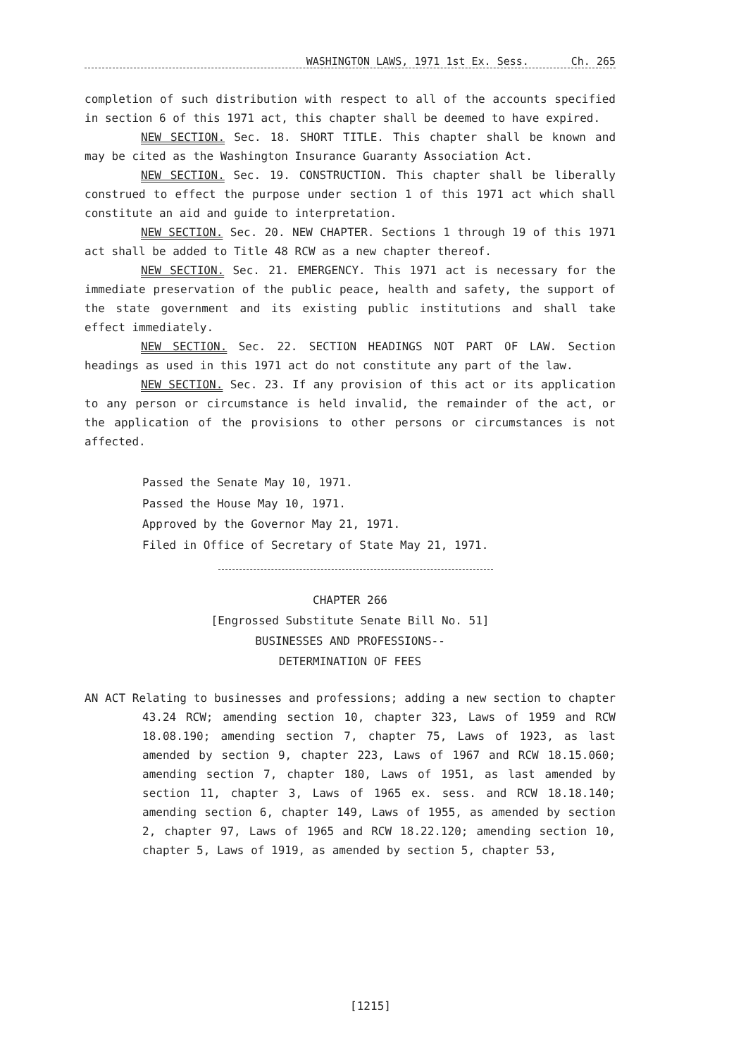WASHINGTON LAWS, 1971 1st Ex. Sess. Ch. 265
completion of such distribution with respect to all of the accounts specified in section 6 of this 1971 act, this chapter shall be deemed to have expired.
NEW SECTION. Sec. 18. SHORT TITLE. This chapter shall be known and may be cited as the Washington Insurance Guaranty Association Act.
NEW SECTION. Sec. 19. CONSTRUCTION. This chapter shall be liberally construed to effect the purpose under section 1 of this 1971 act which shall constitute an aid and guide to interpretation.
NEW SECTION. Sec. 20. NEW CHAPTER. Sections 1 through 19 of this 1971 act shall be added to Title 48 RCW as a new chapter thereof.
NEW SECTION. Sec. 21. EMERGENCY. This 1971 act is necessary for the immediate preservation of the public peace, health and safety, the support of the state government and its existing public institutions and shall take effect immediately.
NEW SECTION. Sec. 22. SECTION HEADINGS NOT PART OF LAW. Section headings as used in this 1971 act do not constitute any part of the law.
NEW SECTION. Sec. 23. If any provision of this act or its application to any person or circumstance is held invalid, the remainder of the act, or the application of the provisions to other persons or circumstances is not affected.
Passed the Senate May 10, 1971.
Passed the House May 10, 1971.
Approved by the Governor May 21, 1971.
Filed in Office of Secretary of State May 21, 1971.
CHAPTER 266
[Engrossed Substitute Senate Bill No. 51]
BUSINESSES AND PROFESSIONS--
DETERMINATION OF FEES
AN ACT Relating to businesses and professions; adding a new section to chapter 43.24 RCW; amending section 10, chapter 323, Laws of 1959 and RCW 18.08.190; amending section 7, chapter 75, Laws of 1923, as last amended by section 9, chapter 223, Laws of 1967 and RCW 18.15.060; amending section 7, chapter 180, Laws of 1951, as last amended by section 11, chapter 3, Laws of 1965 ex. sess. and RCW 18.18.140; amending section 6, chapter 149, Laws of 1955, as amended by section 2, chapter 97, Laws of 1965 and RCW 18.22.120; amending section 10, chapter 5, Laws of 1919, as amended by section 5, chapter 53,
[1215]